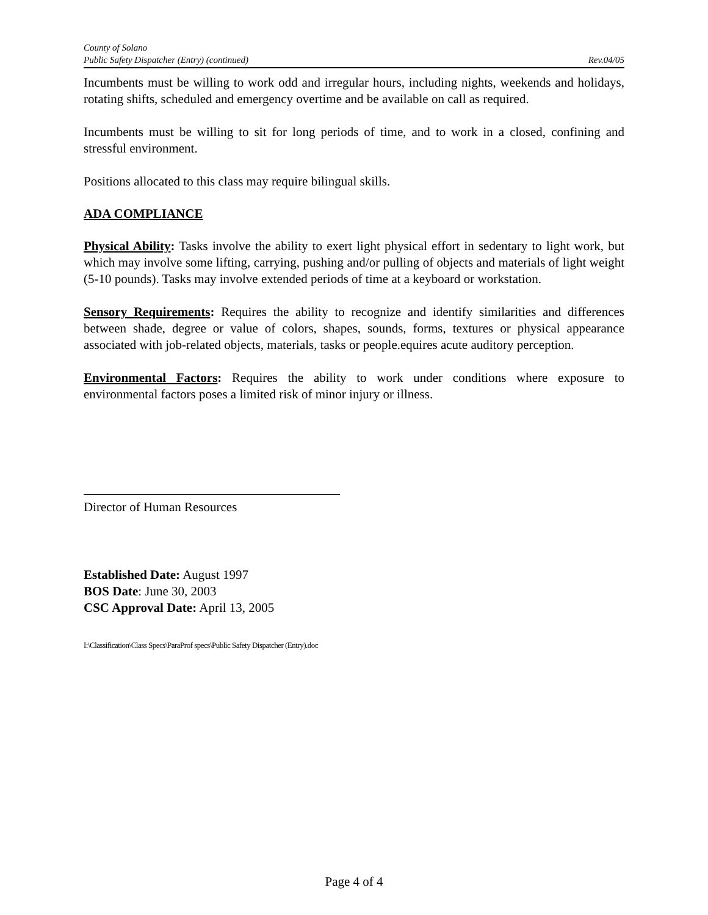County of Solano
Public Safety Dispatcher (Entry) (continued) Rev.04/05
Incumbents must be willing to work odd and irregular hours, including nights, weekends and holidays, rotating shifts, scheduled and emergency overtime and be available on call as required.
Incumbents must be willing to sit for long periods of time, and to work in a closed, confining and stressful environment.
Positions allocated to this class may require bilingual skills.
ADA COMPLIANCE
Physical Ability: Tasks involve the ability to exert light physical effort in sedentary to light work, but which may involve some lifting, carrying, pushing and/or pulling of objects and materials of light weight (5-10 pounds). Tasks may involve extended periods of time at a keyboard or workstation.
Sensory Requirements: Requires the ability to recognize and identify similarities and differences between shade, degree or value of colors, shapes, sounds, forms, textures or physical appearance associated with job-related objects, materials, tasks or people.equires acute auditory perception.
Environmental Factors: Requires the ability to work under conditions where exposure to environmental factors poses a limited risk of minor injury or illness.
Director of Human Resources
Established Date: August 1997
BOS Date: June 30, 2003
CSC Approval Date: April 13, 2005
I:\Classification\Class Specs\ParaProf specs\Public Safety Dispatcher (Entry).doc
Page 4 of 4